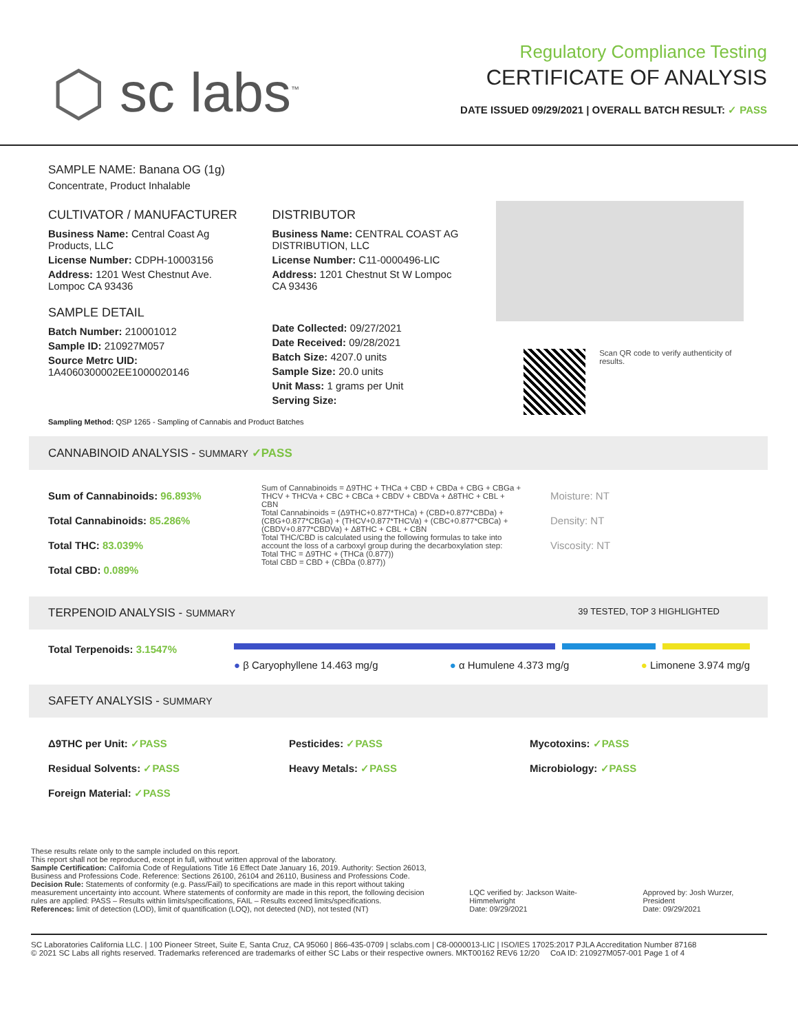⬡ sc labs<sup>™</sup>
Regulatory Compliance Testing
CERTIFICATE OF ANALYSIS
DATE ISSUED 09/29/2021 | OVERALL BATCH RESULT: ✓ PASS
SAMPLE NAME: Banana OG (1g)
Concentrate, Product Inhalable
CULTIVATOR / MANUFACTURER
Business Name: Central Coast Ag Products, LLC
License Number: CDPH-10003156
Address: 1201 West Chestnut Ave. Lompoc CA 93436
SAMPLE DETAIL
Batch Number: 210001012
Sample ID: 210927M057
Source Metrc UID:
1A4060300002EE1000020146
DISTRIBUTOR
Business Name: CENTRAL COAST AG DISTRIBUTION, LLC
License Number: C11-0000496-LIC
Address: 1201 Chestnut St W Lompoc CA 93436
Date Collected: 09/27/2021
Date Received: 09/28/2021
Batch Size: 4207.0 units
Sample Size: 20.0 units
Unit Mass: 1 grams per Unit
Serving Size:
Scan QR code to verify authenticity of results.
Sampling Method: QSP 1265 - Sampling of Cannabis and Product Batches
CANNABINOID ANALYSIS - SUMMARY ✓PASS
Sum of Cannabinoids: 96.893%
Total Cannabinoids: 85.286%
Total THC: 83.039%
Total CBD: 0.089%
Sum of Cannabinoids = Δ9THC + THCa + CBD + CBDa + CBG + CBGa + THCV + THCVa + CBC + CBCa + CBDV + CBDVa + Δ8THC + CBL + CBN
Total Cannabinoids = (Δ9THC+0.877*THCa) + (CBD+0.877*CBDa) + (CBG+0.877*CBGa) + (THCV+0.877*THCVa) + (CBC+0.877*CBCa) + (CBDV+0.877*CBDVa) + Δ8THC + CBL + CBN
Total THC/CBD is calculated using the following formulas to take into account the loss of a carboxyl group during the decarboxylation step:
Total THC = Δ9THC + (THCa (0.877))
Total CBD = CBD + (CBDa (0.877))
Moisture: NT
Density: NT
Viscosity: NT
TERPENOID ANALYSIS - SUMMARY 39 TESTED, TOP 3 HIGHLIGHTED
Total Terpenoids: 3.1547%
● β Caryophyllene 14.463 mg/g ● α Humulene 4.373 mg/g ● Limonene 3.974 mg/g
SAFETY ANALYSIS - SUMMARY
Δ9THC per Unit: ✓PASS
Residual Solvents: ✓PASS
Foreign Material: ✓PASS
Pesticides: ✓PASS
Heavy Metals: ✓PASS
Mycotoxins: ✓PASS
Microbiology: ✓PASS
These results relate only to the sample included on this report.
This report shall not be reproduced, except in full, without written approval of the laboratory.
Sample Certification: California Code of Regulations Title 16 Effect Date January 16, 2019. Authority: Section 26013, Business and Professions Code. Reference: Sections 26100, 26104 and 26110, Business and Professions Code.
Decision Rule: Statements of conformity (e.g. Pass/Fail) to specifications are made in this report without taking measurement uncertainty into account. Where statements of conformity are made in this report, the following decision rules are applied: PASS – Results within limits/specifications, FAIL – Results exceed limits/specifications.
References: limit of detection (LOD), limit of quantification (LOQ), not detected (ND), not tested (NT)
LQC verified by: Jackson Waite-Himmelwright
Date: 09/29/2021
Approved by: Josh Wurzer, President
Date: 09/29/2021
SC Laboratories California LLC. | 100 Pioneer Street, Suite E, Santa Cruz, CA 95060 | 866-435-0709 | sclabs.com | C8-0000013-LIC | ISO/IES 17025:2017 PJLA Accreditation Number 87168
© 2021 SC Labs all rights reserved. Trademarks referenced are trademarks of either SC Labs or their respective owners. MKT00162 REV6 12/20 CoA ID: 210927M057-001 Page 1 of 4